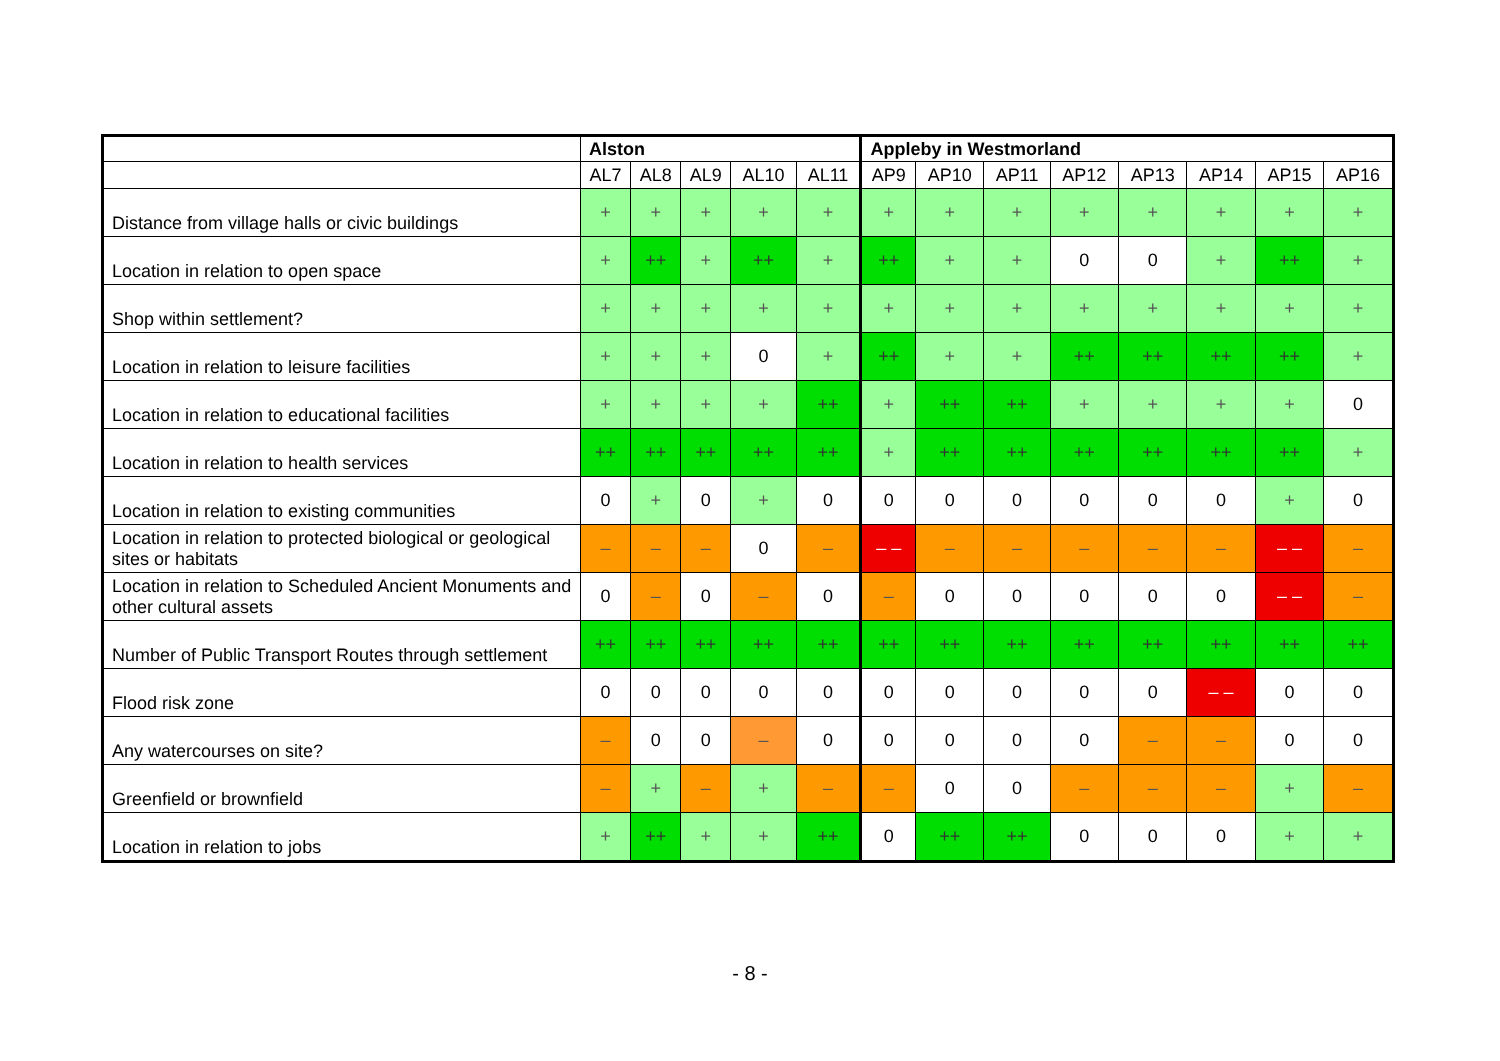| | Alston | | | | | Appleby in Westmorland | | | | | | | |
| --- | --- | --- | --- | --- | --- | --- | --- | --- | --- | --- | --- | --- | --- |
| | AL7 | AL8 | AL9 | AL10 | AL11 | AP9 | AP10 | AP11 | AP12 | AP13 | AP14 | AP15 | AP16 |
| Distance from village halls or civic buildings | + | + | + | + | + | + | + | + | + | + | + | + | + |
| Location in relation to open space | + | ++ | + | ++ | + | ++ | + | + | 0 | 0 | + | ++ | + |
| Shop within settlement? | + | + | + | + | + | + | + | + | + | + | + | + | + |
| Location in relation to leisure facilities | + | + | + | 0 | + | ++ | + | + | ++ | ++ | ++ | ++ | + |
| Location in relation to educational facilities | + | + | + | + | ++ | + | ++ | ++ | + | + | + | + | 0 |
| Location in relation to health services | ++ | ++ | ++ | ++ | ++ | + | ++ | ++ | ++ | ++ | ++ | ++ | + |
| Location in relation to existing communities | 0 | + | 0 | + | 0 | 0 | 0 | 0 | 0 | 0 | 0 | + | 0 |
| Location in relation to protected biological or geological sites or habitats | – | – | – | 0 | – | – – | – | – | – | – | – | – – | – |
| Location in relation to Scheduled Ancient Monuments and other cultural assets | 0 | – | 0 | – | 0 | – | 0 | 0 | 0 | 0 | 0 | – – | – |
| Number of Public Transport Routes through settlement | ++ | ++ | ++ | ++ | ++ | ++ | ++ | ++ | ++ | ++ | ++ | ++ | ++ |
| Flood risk zone | 0 | 0 | 0 | 0 | 0 | 0 | 0 | 0 | 0 | 0 | – – | 0 | 0 |
| Any watercourses on site? | – | 0 | 0 | – | 0 | 0 | 0 | 0 | 0 | – | – | 0 | 0 |
| Greenfield or brownfield | – | + | – | + | – | – | 0 | 0 | – | – | – | + | – |
| Location in relation to jobs | + | ++ | + | + | ++ | 0 | ++ | ++ | 0 | 0 | 0 | + | + |
- 8 -